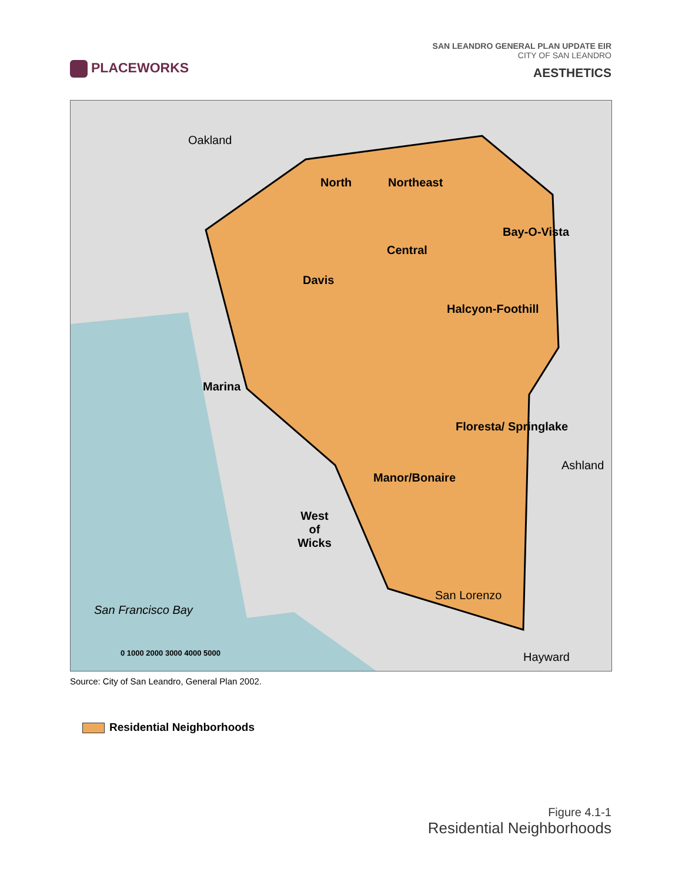SAN LEANDRO GENERAL PLAN UPDATE EIR
CITY OF SAN LEANDRO
AESTHETICS
PLACEWORKS
Oakland
Northeast
North
Bay-O-Vista
Central
Davis
Halcyon-Foothill
Marina
Floresta/ Springlake
Manor/Bonaire
West of Wicks
Ashland
San Lorenzo
San Francisco Bay
Hayward
0 1000 2000 3000 4000 5000
Source: City of San Leandro, General Plan 2002.
Residential Neighborhoods
Figure 4.1-1
Residential Neighborhoods